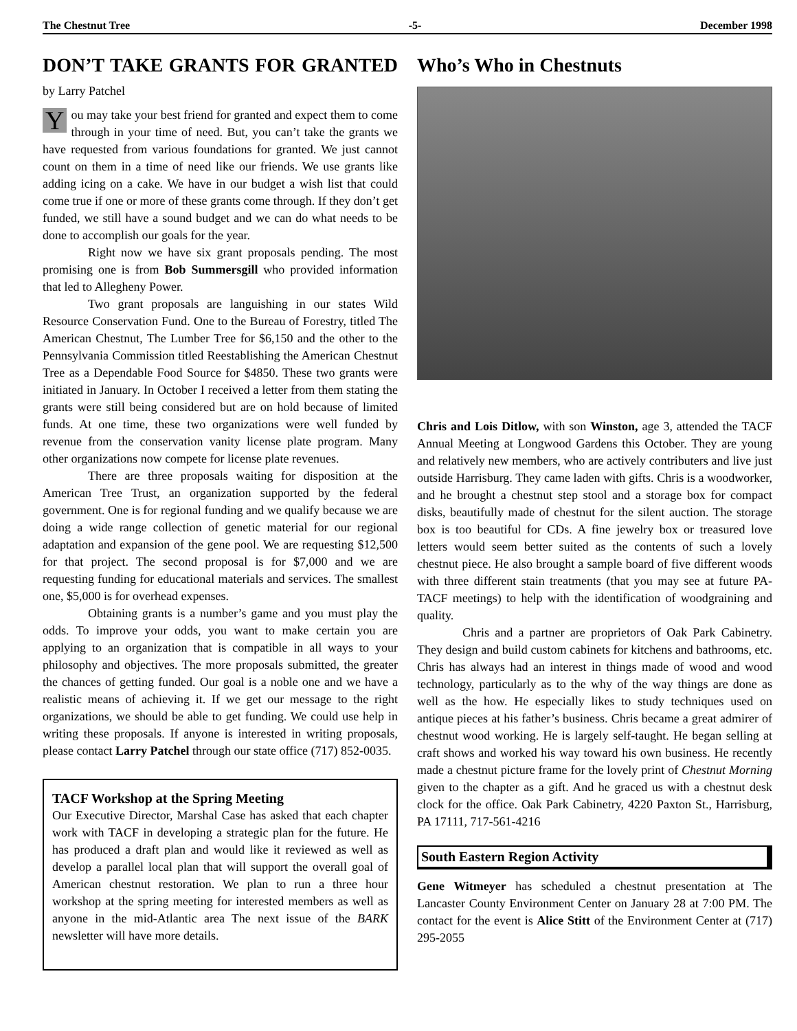The Chestnut Tree -5- December 1998
DON’T TAKE GRANTS FOR GRANTED by Larry Patchel
You may take your best friend for granted and expect them to come through in your time of need. But, you can’t take the grants we have requested from various foundations for granted. We just cannot count on them in a time of need like our friends. We use grants like adding icing on a cake. We have in our budget a wish list that could come true if one or more of these grants come through. If they don’t get funded, we still have a sound budget and we can do what needs to be done to accomplish our goals for the year.
Right now we have six grant proposals pending. The most promising one is from Bob Summersgill who provided information that led to Allegheny Power.
Two grant proposals are languishing in our states Wild Resource Conservation Fund. One to the Bureau of Forestry, titled The American Chestnut, The Lumber Tree for $6,150 and the other to the Pennsylvania Commission titled Reestablishing the American Chestnut Tree as a Dependable Food Source for $4850. These two grants were initiated in January. In October I received a letter from them stating the grants were still being considered but are on hold because of limited funds. At one time, these two organizations were well funded by revenue from the conservation vanity license plate program. Many other organizations now compete for license plate revenues.
There are three proposals waiting for disposition at the American Tree Trust, an organization supported by the federal government. One is for regional funding and we qualify because we are doing a wide range collection of genetic material for our regional adaptation and expansion of the gene pool. We are requesting $12,500 for that project. The second proposal is for $7,000 and we are requesting funding for educational materials and services. The smallest one, $5,000 is for overhead expenses.
Obtaining grants is a number’s game and you must play the odds. To improve your odds, you want to make certain you are applying to an organization that is compatible in all ways to your philosophy and objectives. The more proposals submitted, the greater the chances of getting funded. Our goal is a noble one and we have a realistic means of achieving it. If we get our message to the right organizations, we should be able to get funding. We could use help in writing these proposals. If anyone is interested in writing proposals, please contact Larry Patchel through our state office (717) 852-0035.
TACF Workshop at the Spring Meeting
Our Executive Director, Marshal Case has asked that each chapter work with TACF in developing a strategic plan for the future. He has produced a draft plan and would like it reviewed as well as develop a parallel local plan that will support the overall goal of American chestnut restoration. We plan to run a three hour workshop at the spring meeting for interested members as well as anyone in the mid-Atlantic area The next issue of the BARK newsletter will have more details.
Who’s Who in Chestnuts
Chris and Lois Ditlow, with son Winston, age 3, attended the TACF Annual Meeting at Longwood Gardens this October. They are young and relatively new members, who are actively contributers and live just outside Harrisburg. They came laden with gifts. Chris is a woodworker, and he brought a chestnut step stool and a storage box for compact disks, beautifully made of chestnut for the silent auction. The storage box is too beautiful for CDs. A fine jewelry box or treasured love letters would seem better suited as the contents of such a lovely chestnut piece. He also brought a sample board of five different woods with three different stain treatments (that you may see at future PA-TACF meetings) to help with the identification of woodgraining and quality.
Chris and a partner are proprietors of Oak Park Cabinetry. They design and build custom cabinets for kitchens and bathrooms, etc. Chris has always had an interest in things made of wood and wood technology, particularly as to the why of the way things are done as well as the how. He especially likes to study techniques used on antique pieces at his father’s business. Chris became a great admirer of chestnut wood working. He is largely self-taught. He began selling at craft shows and worked his way toward his own business. He recently made a chestnut picture frame for the lovely print of Chestnut Morning given to the chapter as a gift. And he graced us with a chestnut desk clock for the office. Oak Park Cabinetry, 4220 Paxton St., Harrisburg, PA 17111, 717-561-4216
South Eastern Region Activity
Gene Witmeyer has scheduled a chestnut presentation at The Lancaster County Environment Center on January 28 at 7:00 PM. The contact for the event is Alice Stitt of the Environment Center at (717) 295-2055